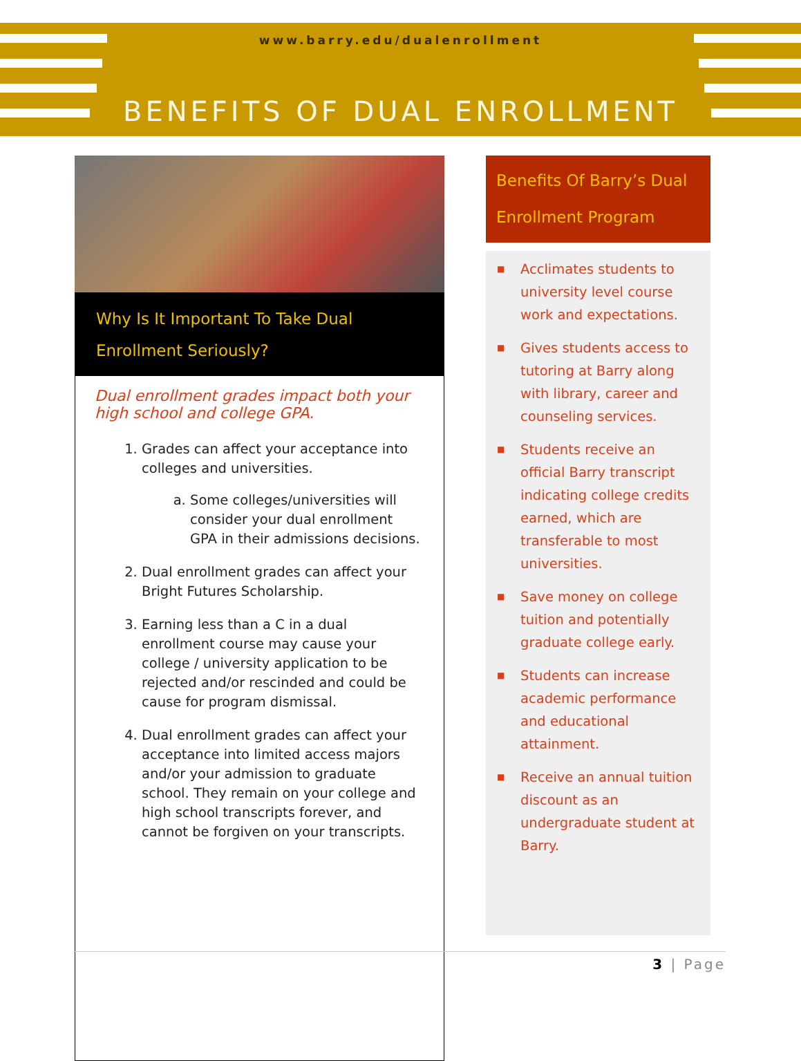www.barry.edu/dualenrollment
BENEFITS OF DUAL ENROLLMENT
Why Is It Important To Take Dual Enrollment Seriously?
Dual enrollment grades impact both your high school and college GPA.
1. Grades can affect your acceptance into colleges and universities.
a. Some colleges/universities will consider your dual enrollment GPA in their admissions decisions.
2. Dual enrollment grades can affect your Bright Futures Scholarship.
3. Earning less than a C in a dual enrollment course may cause your college / university application to be rejected and/or rescinded and could be cause for program dismissal.
4. Dual enrollment grades can affect your acceptance into limited access majors and/or your admission to graduate school. They remain on your college and high school transcripts forever, and cannot be forgiven on your transcripts.
Benefits Of Barry’s Dual Enrollment Program
■ Acclimates students to university level course work and expectations.
■ Gives students access to tutoring at Barry along with library, career and counseling services.
■ Students receive an official Barry transcript indicating college credits earned, which are transferable to most universities.
■ Save money on college tuition and potentially graduate college early.
■ Students can increase academic performance and educational attainment.
■ Receive an annual tuition discount as an undergraduate student at Barry.
3 | Page